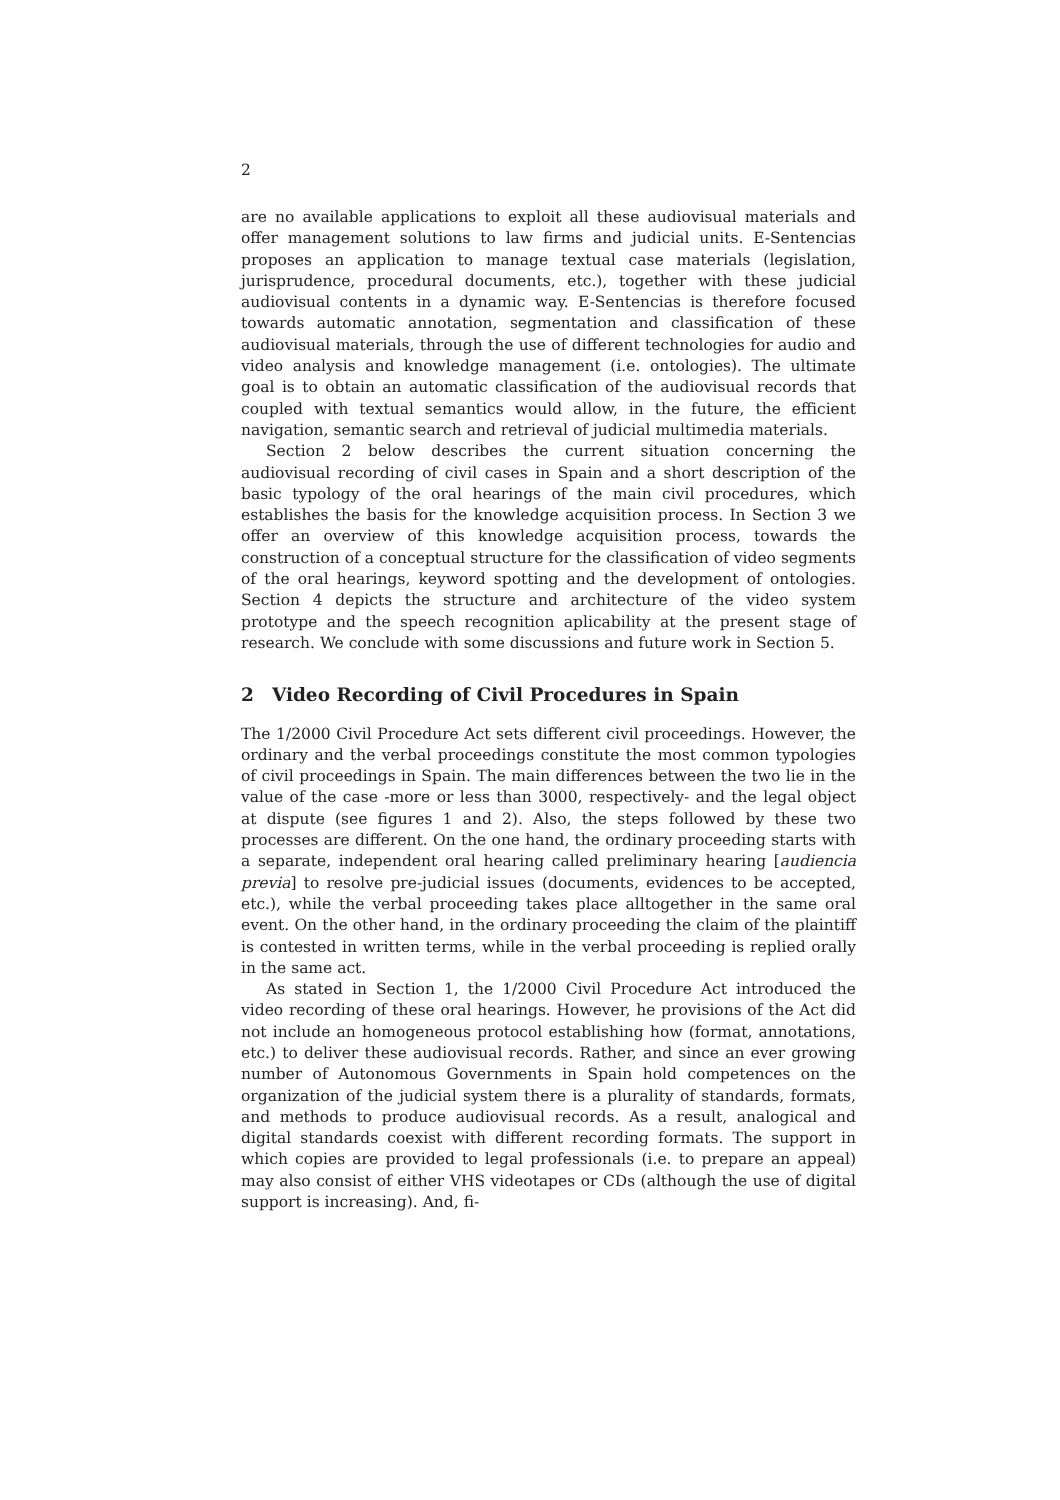2
are no available applications to exploit all these audiovisual materials and offer management solutions to law firms and judicial units. E-Sentencias proposes an application to manage textual case materials (legislation, jurisprudence, procedural documents, etc.), together with these judicial audiovisual contents in a dynamic way. E-Sentencias is therefore focused towards automatic annotation, segmentation and classification of these audiovisual materials, through the use of different technologies for audio and video analysis and knowledge management (i.e. ontologies). The ultimate goal is to obtain an automatic classification of the audiovisual records that coupled with textual semantics would allow, in the future, the efficient navigation, semantic search and retrieval of judicial multimedia materials.
Section 2 below describes the current situation concerning the audiovisual recording of civil cases in Spain and a short description of the basic typology of the oral hearings of the main civil procedures, which establishes the basis for the knowledge acquisition process. In Section 3 we offer an overview of this knowledge acquisition process, towards the construction of a conceptual structure for the classification of video segments of the oral hearings, keyword spotting and the development of ontologies. Section 4 depicts the structure and architecture of the video system prototype and the speech recognition aplicability at the present stage of research. We conclude with some discussions and future work in Section 5.
2 Video Recording of Civil Procedures in Spain
The 1/2000 Civil Procedure Act sets different civil proceedings. However, the ordinary and the verbal proceedings constitute the most common typologies of civil proceedings in Spain. The main differences between the two lie in the value of the case -more or less than 3000, respectively- and the legal object at dispute (see figures 1 and 2). Also, the steps followed by these two processes are different. On the one hand, the ordinary proceeding starts with a separate, independent oral hearing called preliminary hearing [audiencia previa] to resolve pre-judicial issues (documents, evidences to be accepted, etc.), while the verbal proceeding takes place alltogether in the same oral event. On the other hand, in the ordinary proceeding the claim of the plaintiff is contested in written terms, while in the verbal proceeding is replied orally in the same act.
As stated in Section 1, the 1/2000 Civil Procedure Act introduced the video recording of these oral hearings. However, he provisions of the Act did not include an homogeneous protocol establishing how (format, annotations, etc.) to deliver these audiovisual records. Rather, and since an ever growing number of Autonomous Governments in Spain hold competences on the organization of the judicial system there is a plurality of standards, formats, and methods to produce audiovisual records. As a result, analogical and digital standards coexist with different recording formats. The support in which copies are provided to legal professionals (i.e. to prepare an appeal) may also consist of either VHS videotapes or CDs (although the use of digital support is increasing). And, fi-